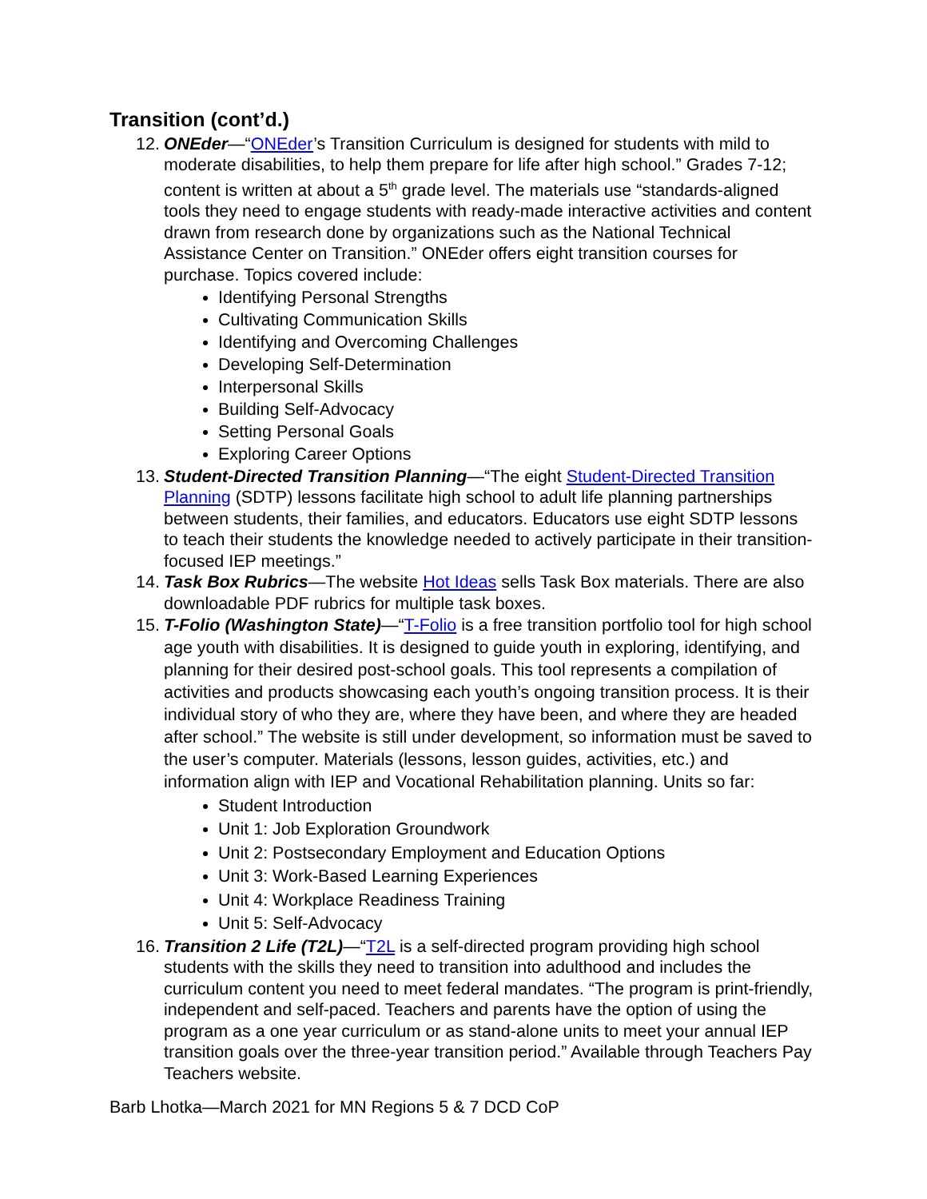Transition (cont’d.)
12.
ONEder—“ONEder’s Transition Curriculum is designed for students with mild to moderate disabilities, to help them prepare for life after high school.” Grades 7-12; content is written at about a 5<sup>th</sup> grade level. The materials use “standards-aligned tools they need to engage students with ready-made interactive activities and content drawn from research done by organizations such as the National Technical Assistance Center on Transition.” ONEder offers eight transition courses for purchase. Topics covered include:
Identifying Personal Strengths
Cultivating Communication Skills
Identifying and Overcoming Challenges
Developing Self-Determination
Interpersonal Skills
Building Self-Advocacy
Setting Personal Goals
Exploring Career Options
13.
Student-Directed Transition Planning—“The eight Student-Directed Transition Planning (SDTP) lessons facilitate high school to adult life planning partnerships between students, their families, and educators. Educators use eight SDTP lessons to teach their students the knowledge needed to actively participate in their transition-focused IEP meetings.”
14.
Task Box Rubrics—The website Hot Ideas sells Task Box materials. There are also downloadable PDF rubrics for multiple task boxes.
15.
T-Folio (Washington State)—“T-Folio is a free transition portfolio tool for high school age youth with disabilities. It is designed to guide youth in exploring, identifying, and planning for their desired post-school goals. This tool represents a compilation of activities and products showcasing each youth’s ongoing transition process. It is their individual story of who they are, where they have been, and where they are headed after school.” The website is still under development, so information must be saved to the user’s computer. Materials (lessons, lesson guides, activities, etc.) and information align with IEP and Vocational Rehabilitation planning. Units so far:
Student Introduction
Unit 1: Job Exploration Groundwork
Unit 2: Postsecondary Employment and Education Options
Unit 3: Work-Based Learning Experiences
Unit 4: Workplace Readiness Training
Unit 5: Self-Advocacy
16.
Transition 2 Life (T2L)—“T2L is a self-directed program providing high school students with the skills they need to transition into adulthood and includes the curriculum content you need to meet federal mandates. “The program is print-friendly, independent and self-paced. Teachers and parents have the option of using the program as a one year curriculum or as stand-alone units to meet your annual IEP transition goals over the three-year transition period.” Available through Teachers Pay Teachers website.
Barb Lhotka—March 2021 for MN Regions 5 & 7 DCD CoP